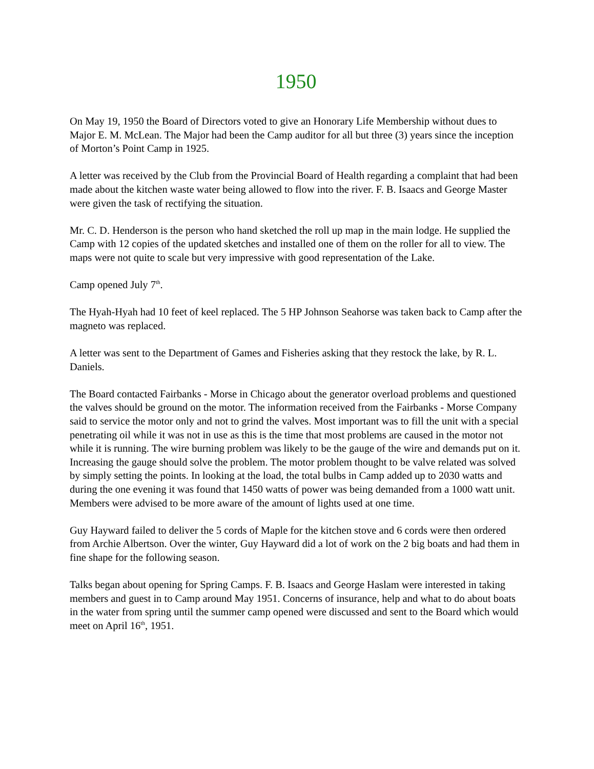1950
On May 19, 1950 the Board of Directors voted to give an Honorary Life Membership without dues to Major E. M. McLean. The Major had been the Camp auditor for all but three (3) years since the inception of Morton’s Point Camp in 1925.
A letter was received by the Club from the Provincial Board of Health regarding a complaint that had been made about the kitchen waste water being allowed to flow into the river. F. B. Isaacs and George Master were given the task of rectifying the situation.
Mr. C. D. Henderson is the person who hand sketched the roll up map in the main lodge. He supplied the Camp with 12 copies of the updated sketches and installed one of them on the roller for all to view. The maps were not quite to scale but very impressive with good representation of the Lake.
Camp opened July 7<sup>th</sup>.
The Hyah-Hyah had 10 feet of keel replaced. The 5 HP Johnson Seahorse was taken back to Camp after the magneto was replaced.
A letter was sent to the Department of Games and Fisheries asking that they restock the lake, by R. L. Daniels.
The Board contacted Fairbanks - Morse in Chicago about the generator overload problems and questioned the valves should be ground on the motor. The information received from the Fairbanks - Morse Company said to service the motor only and not to grind the valves. Most important was to fill the unit with a special penetrating oil while it was not in use as this is the time that most problems are caused in the motor not while it is running. The wire burning problem was likely to be the gauge of the wire and demands put on it. Increasing the gauge should solve the problem. The motor problem thought to be valve related was solved by simply setting the points. In looking at the load, the total bulbs in Camp added up to 2030 watts and during the one evening it was found that 1450 watts of power was being demanded from a 1000 watt unit. Members were advised to be more aware of the amount of lights used at one time.
Guy Hayward failed to deliver the 5 cords of Maple for the kitchen stove and 6 cords were then ordered from Archie Albertson. Over the winter, Guy Hayward did a lot of work on the 2 big boats and had them in fine shape for the following season.
Talks began about opening for Spring Camps. F. B. Isaacs and George Haslam were interested in taking members and guest in to Camp around May 1951. Concerns of insurance, help and what to do about boats in the water from spring until the summer camp opened were discussed and sent to the Board which would meet on April 16<sup>th</sup>, 1951.